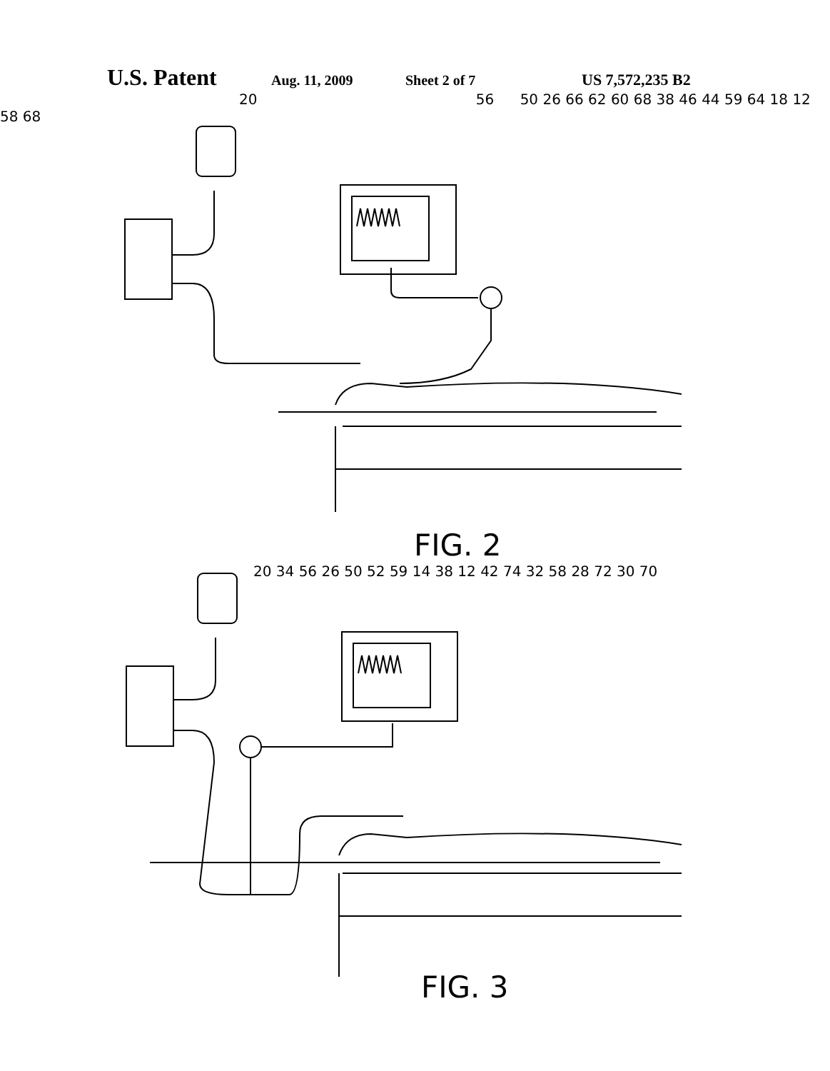U.S. Patent Aug. 11, 2009 Sheet 2 of 7 US 7,572,235 B2
20 56 50 26 66 62 60 68 38 46 44 59 64 18 12 58 68
FIG. 2
20 34 56 26 50 52 59 14 38 12 42 74 32 58 28 72 30 70
FIG. 3